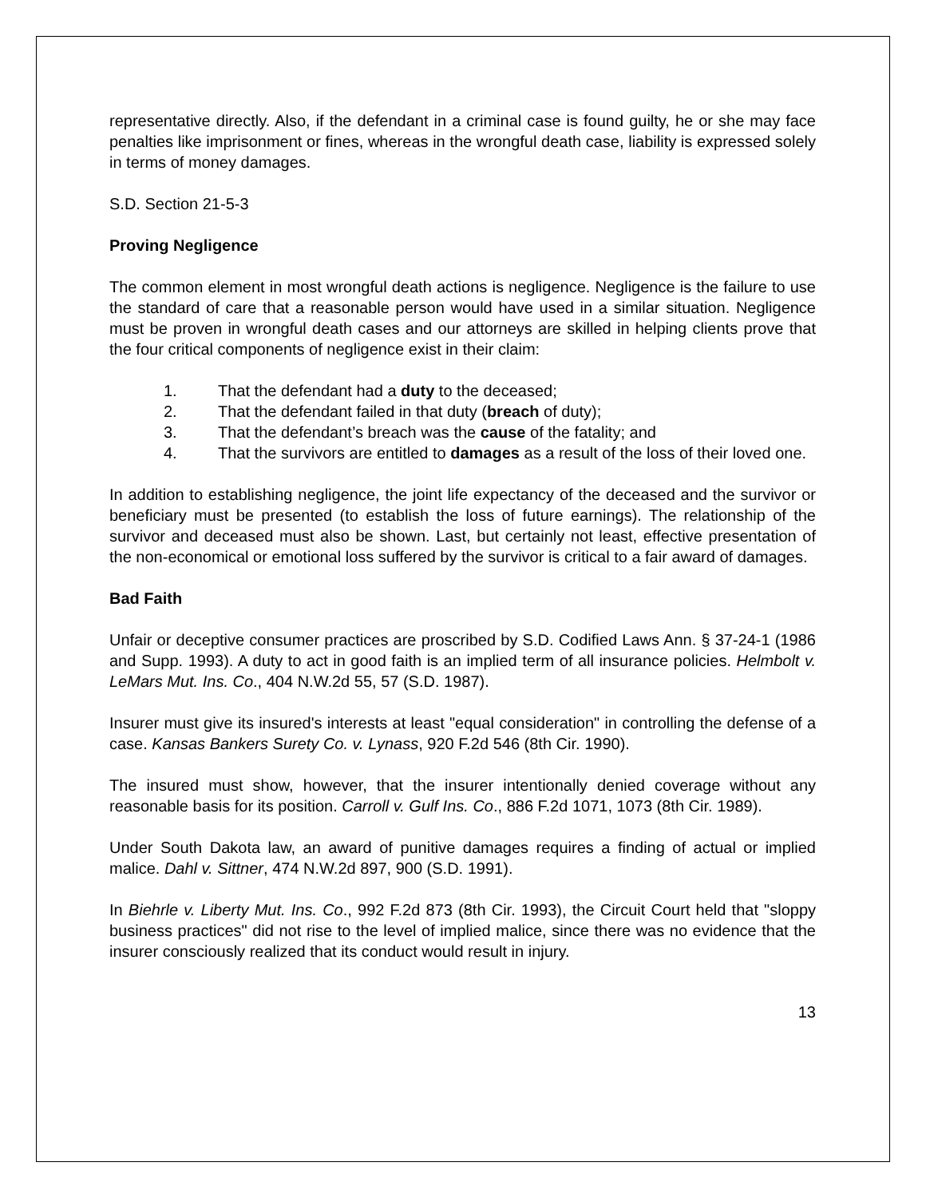representative directly. Also, if the defendant in a criminal case is found guilty, he or she may face penalties like imprisonment or fines, whereas in the wrongful death case, liability is expressed solely in terms of money damages.
S.D. Section 21-5-3
Proving Negligence
The common element in most wrongful death actions is negligence. Negligence is the failure to use the standard of care that a reasonable person would have used in a similar situation. Negligence must be proven in wrongful death cases and our attorneys are skilled in helping clients prove that the four critical components of negligence exist in their claim:
1. That the defendant had a duty to the deceased;
2. That the defendant failed in that duty (breach of duty);
3. That the defendant’s breach was the cause of the fatality; and
4. That the survivors are entitled to damages as a result of the loss of their loved one.
In addition to establishing negligence, the joint life expectancy of the deceased and the survivor or beneficiary must be presented (to establish the loss of future earnings). The relationship of the survivor and deceased must also be shown. Last, but certainly not least, effective presentation of the non-economical or emotional loss suffered by the survivor is critical to a fair award of damages.
Bad Faith
Unfair or deceptive consumer practices are proscribed by S.D. Codified Laws Ann. § 37-24-1 (1986 and Supp. 1993). A duty to act in good faith is an implied term of all insurance policies. Helmbolt v. LeMars Mut. Ins. Co., 404 N.W.2d 55, 57 (S.D. 1987).
Insurer must give its insured's interests at least "equal consideration" in controlling the defense of a case. Kansas Bankers Surety Co. v. Lynass, 920 F.2d 546 (8th Cir. 1990).
The insured must show, however, that the insurer intentionally denied coverage without any reasonable basis for its position. Carroll v. Gulf Ins. Co., 886 F.2d 1071, 1073 (8th Cir. 1989).
Under South Dakota law, an award of punitive damages requires a finding of actual or implied malice. Dahl v. Sittner, 474 N.W.2d 897, 900 (S.D. 1991).
In Biehrle v. Liberty Mut. Ins. Co., 992 F.2d 873 (8th Cir. 1993), the Circuit Court held that "sloppy business practices" did not rise to the level of implied malice, since there was no evidence that the insurer consciously realized that its conduct would result in injury.
13